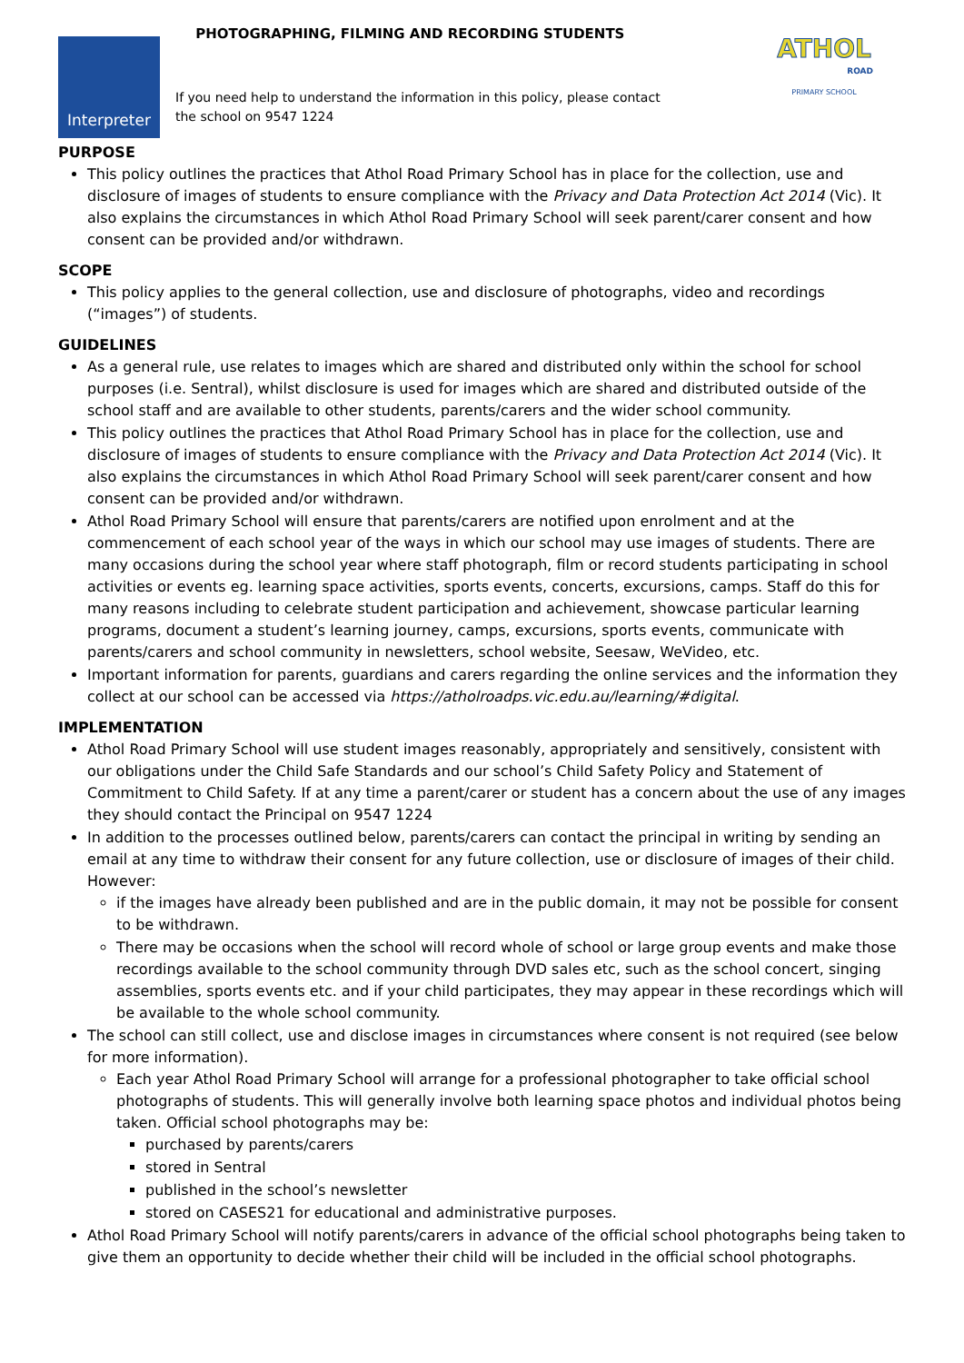ATHOL
ROAD
PRIMARY SCHOOL
Interpreter
PHOTOGRAPHING, FILMING AND RECORDING STUDENTS
If you need help to understand the information in this policy, please contact
the school on 9547 1224
PURPOSE
This policy outlines the practices that Athol Road Primary School has in place for the collection, use and disclosure of images of students to ensure compliance with the Privacy and Data Protection Act 2014 (Vic). It also explains the circumstances in which Athol Road Primary School will seek parent/carer consent and how consent can be provided and/or withdrawn.
SCOPE
This policy applies to the general collection, use and disclosure of photographs, video and recordings (“images”) of students.
GUIDELINES
As a general rule, use relates to images which are shared and distributed only within the school for school purposes (i.e. Sentral), whilst disclosure is used for images which are shared and distributed outside of the school staff and are available to other students, parents/carers and the wider school community.
This policy outlines the practices that Athol Road Primary School has in place for the collection, use and disclosure of images of students to ensure compliance with the Privacy and Data Protection Act 2014 (Vic). It also explains the circumstances in which Athol Road Primary School will seek parent/carer consent and how consent can be provided and/or withdrawn.
Athol Road Primary School will ensure that parents/carers are notified upon enrolment and at the commencement of each school year of the ways in which our school may use images of students. There are many occasions during the school year where staff photograph, film or record students participating in school activities or events eg. learning space activities, sports events, concerts, excursions, camps. Staff do this for many reasons including to celebrate student participation and achievement, showcase particular learning programs, document a student’s learning journey, camps, excursions, sports events, communicate with parents/carers and school community in newsletters, school website, Seesaw, WeVideo, etc.
Important information for parents, guardians and carers regarding the online services and the information they collect at our school can be accessed via https://atholroadps.vic.edu.au/learning/#digital.
IMPLEMENTATION
Athol Road Primary School will use student images reasonably, appropriately and sensitively, consistent with our obligations under the Child Safe Standards and our school’s Child Safety Policy and Statement of Commitment to Child Safety. If at any time a parent/carer or student has a concern about the use of any images they should contact the Principal on 9547 1224
In addition to the processes outlined below, parents/carers can contact the principal in writing by sending an email at any time to withdraw their consent for any future collection, use or disclosure of images of their child. However:
if the images have already been published and are in the public domain, it may not be possible for consent to be withdrawn.
There may be occasions when the school will record whole of school or large group events and make those recordings available to the school community through DVD sales etc, such as the school concert, singing assemblies, sports events etc. and if your child participates, they may appear in these recordings which will be available to the whole school community.
The school can still collect, use and disclose images in circumstances where consent is not required (see below for more information).
Each year Athol Road Primary School will arrange for a professional photographer to take official school photographs of students. This will generally involve both learning space photos and individual photos being taken. Official school photographs may be:
purchased by parents/carers
stored in Sentral
published in the school’s newsletter
stored on CASES21 for educational and administrative purposes.
Athol Road Primary School will notify parents/carers in advance of the official school photographs being taken to give them an opportunity to decide whether their child will be included in the official school photographs.